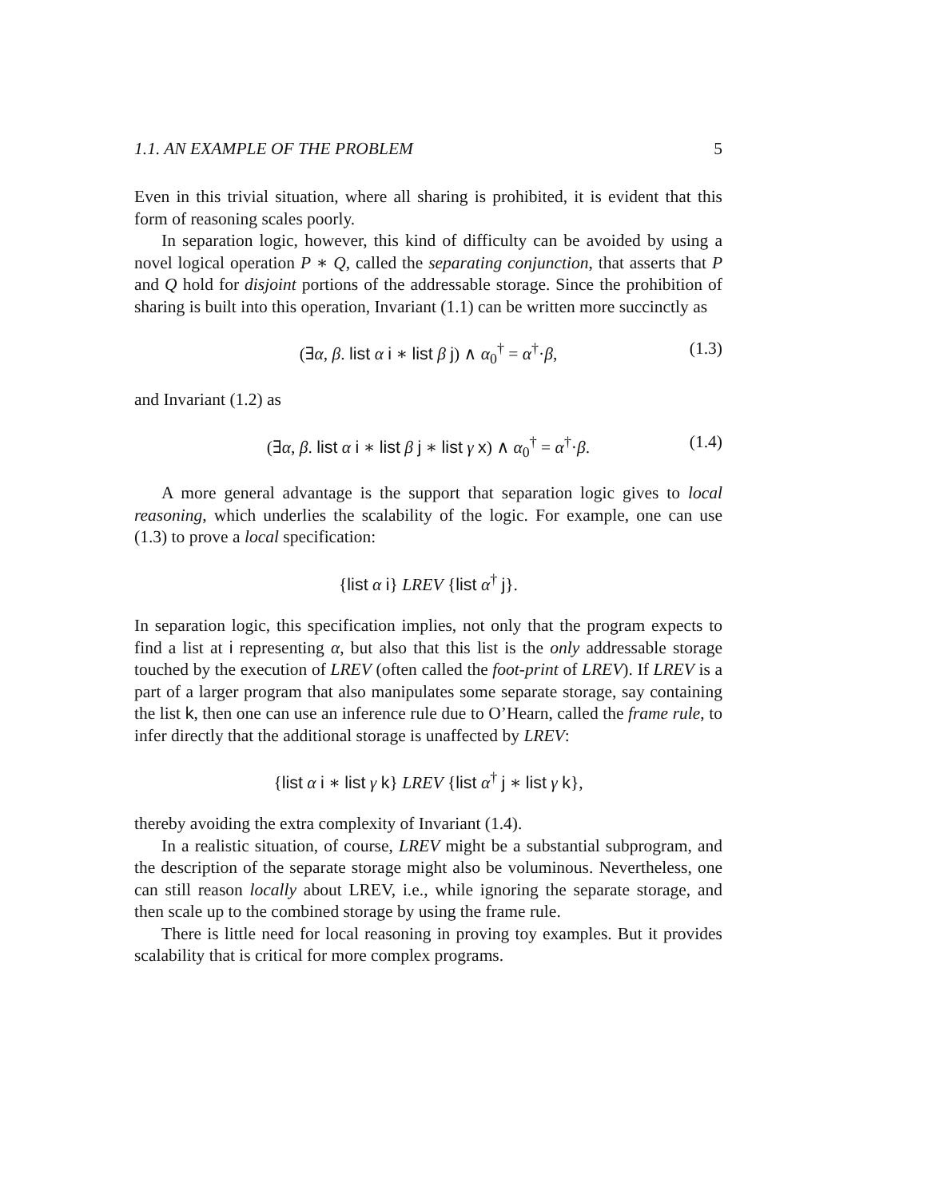1.1. AN EXAMPLE OF THE PROBLEM 5
Even in this trivial situation, where all sharing is prohibited, it is evident that this form of reasoning scales poorly.
In separation logic, however, this kind of difficulty can be avoided by using a novel logical operation P ∗ Q, called the separating conjunction, that asserts that P and Q hold for disjoint portions of the addressable storage. Since the prohibition of sharing is built into this operation, Invariant (1.1) can be written more succinctly as
(∃α, β. list α i ∗ list β j) ∧ α<sub>0</sub><sup>†</sup> = α<sup>†</sup>·β, (1.3)
and Invariant (1.2) as
(∃α, β. list α i ∗ list β j ∗ list γ x) ∧ α<sub>0</sub><sup>†</sup> = α<sup>†</sup>·β. (1.4)
A more general advantage is the support that separation logic gives to local reasoning, which underlies the scalability of the logic. For example, one can use (1.3) to prove a local specification:
{list α i} LREV {list α<sup>†</sup> j}.
In separation logic, this specification implies, not only that the program expects to find a list at i representing α, but also that this list is the only addressable storage touched by the execution of LREV (often called the foot-print of LREV). If LREV is a part of a larger program that also manipulates some separate storage, say containing the list k, then one can use an inference rule due to O’Hearn, called the frame rule, to infer directly that the additional storage is unaffected by LREV:
{list α i ∗ list γ k} LREV {list α<sup>†</sup> j ∗ list γ k},
thereby avoiding the extra complexity of Invariant (1.4).
In a realistic situation, of course, LREV might be a substantial subprogram, and the description of the separate storage might also be voluminous. Nevertheless, one can still reason locally about LREV, i.e., while ignoring the separate storage, and then scale up to the combined storage by using the frame rule.
There is little need for local reasoning in proving toy examples. But it provides scalability that is critical for more complex programs.